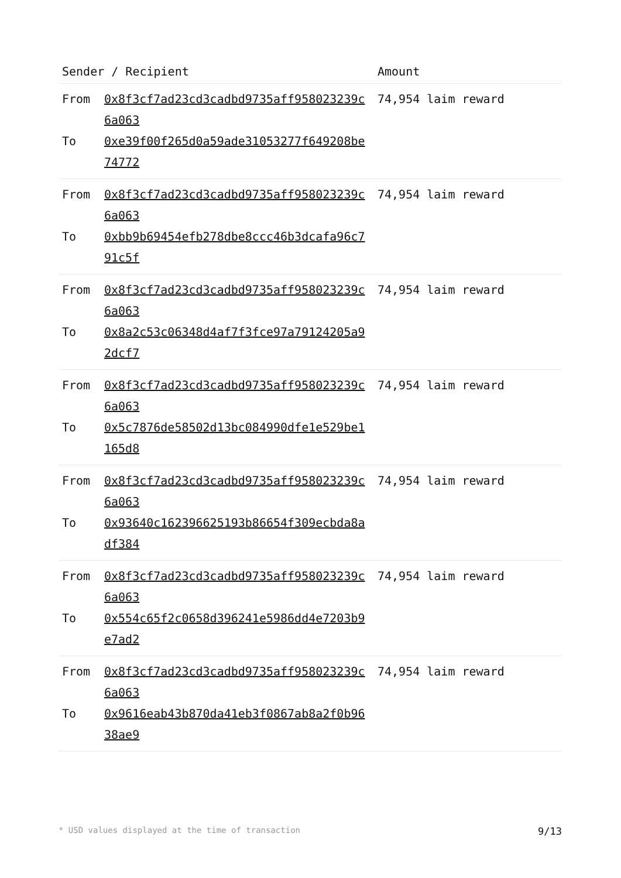| Sender / Recipient | | Amount |
| --- | --- | --- |
| From To | 0x8f3cf7ad23cd3cadbd9735aff958023239c6a063 0xe39f00f265d0a59ade31053277f649208be74772 | 74,954 laim reward |
| From To | 0x8f3cf7ad23cd3cadbd9735aff958023239c6a063 0xbb9b69454efb278dbe8ccc46b3dcafa96c791c5f | 74,954 laim reward |
| From To | 0x8f3cf7ad23cd3cadbd9735aff958023239c6a063 0x8a2c53c06348d4af7f3fce97a79124205a92dcf7 | 74,954 laim reward |
| From To | 0x8f3cf7ad23cd3cadbd9735aff958023239c6a063 0x5c7876de58502d13bc084990dfe1e529be1165d8 | 74,954 laim reward |
| From To | 0x8f3cf7ad23cd3cadbd9735aff958023239c6a063 0x93640c162396625193b86654f309ecbda8adf384 | 74,954 laim reward |
| From To | 0x8f3cf7ad23cd3cadbd9735aff958023239c6a063 0x554c65f2c0658d396241e5986dd4e7203b9e7ad2 | 74,954 laim reward |
| From To | 0x8f3cf7ad23cd3cadbd9735aff958023239c6a063 0x9616eab43b870da41eb3f0867ab8a2f0b9638ae9 | 74,954 laim reward |
* USD values displayed at the time of transaction 9/13